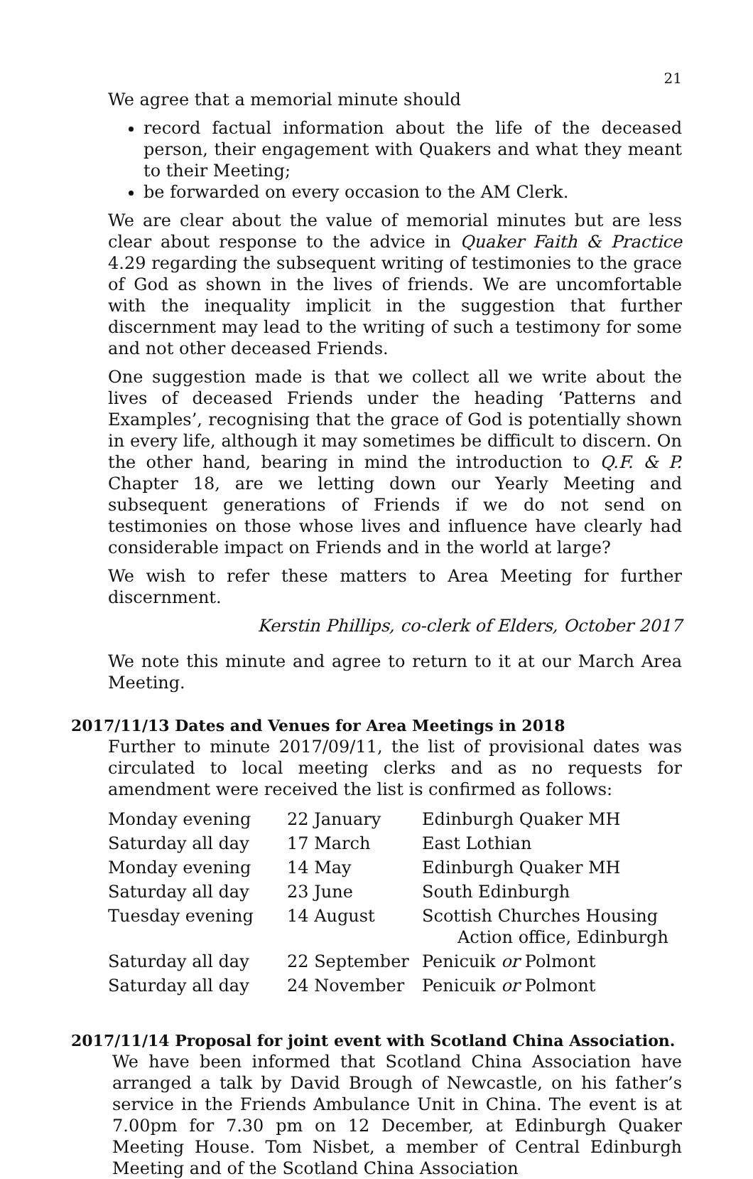21
We agree that a memorial minute should
record factual information about the life of the deceased person, their engagement with Quakers and what they meant to their Meeting;
be forwarded on every occasion to the AM Clerk.
We are clear about the value of memorial minutes but are less clear about response to the advice in Quaker Faith & Practice 4.29 regarding the subsequent writing of testimonies to the grace of God as shown in the lives of friends. We are uncomfortable with the inequality implicit in the suggestion that further discernment may lead to the writing of such a testimony for some and not other deceased Friends.
One suggestion made is that we collect all we write about the lives of deceased Friends under the heading ‘Patterns and Examples’, recognising that the grace of God is potentially shown in every life, although it may sometimes be difficult to discern. On the other hand, bearing in mind the introduction to Q.F. & P. Chapter 18, are we letting down our Yearly Meeting and subsequent generations of Friends if we do not send on testimonies on those whose lives and influence have clearly had considerable impact on Friends and in the world at large?
We wish to refer these matters to Area Meeting for further discernment.
Kerstin Phillips, co-clerk of Elders, October 2017
We note this minute and agree to return to it at our March Area Meeting.
2017/11/13 Dates and Venues for Area Meetings in 2018
Further to minute 2017/09/11, the list of provisional dates was circulated to local meeting clerks and as no requests for amendment were received the list is confirmed as follows:
| Monday evening | 22 January | Edinburgh Quaker MH |
| Saturday all day | 17 March | East Lothian |
| Monday evening | 14 May | Edinburgh Quaker MH |
| Saturday all day | 23 June | South Edinburgh |
| Tuesday evening | 14 August | Scottish Churches Housing Action office, Edinburgh |
| Saturday all day | 22 September | Penicuik or Polmont |
| Saturday all day | 24 November | Penicuik or Polmont |
2017/11/14 Proposal for joint event with Scotland China Association.
We have been informed that Scotland China Association have arranged a talk by David Brough of Newcastle, on his father’s service in the Friends Ambulance Unit in China. The event is at 7.00pm for 7.30 pm on 12 December, at Edinburgh Quaker Meeting House. Tom Nisbet, a member of Central Edinburgh Meeting and of the Scotland China Association